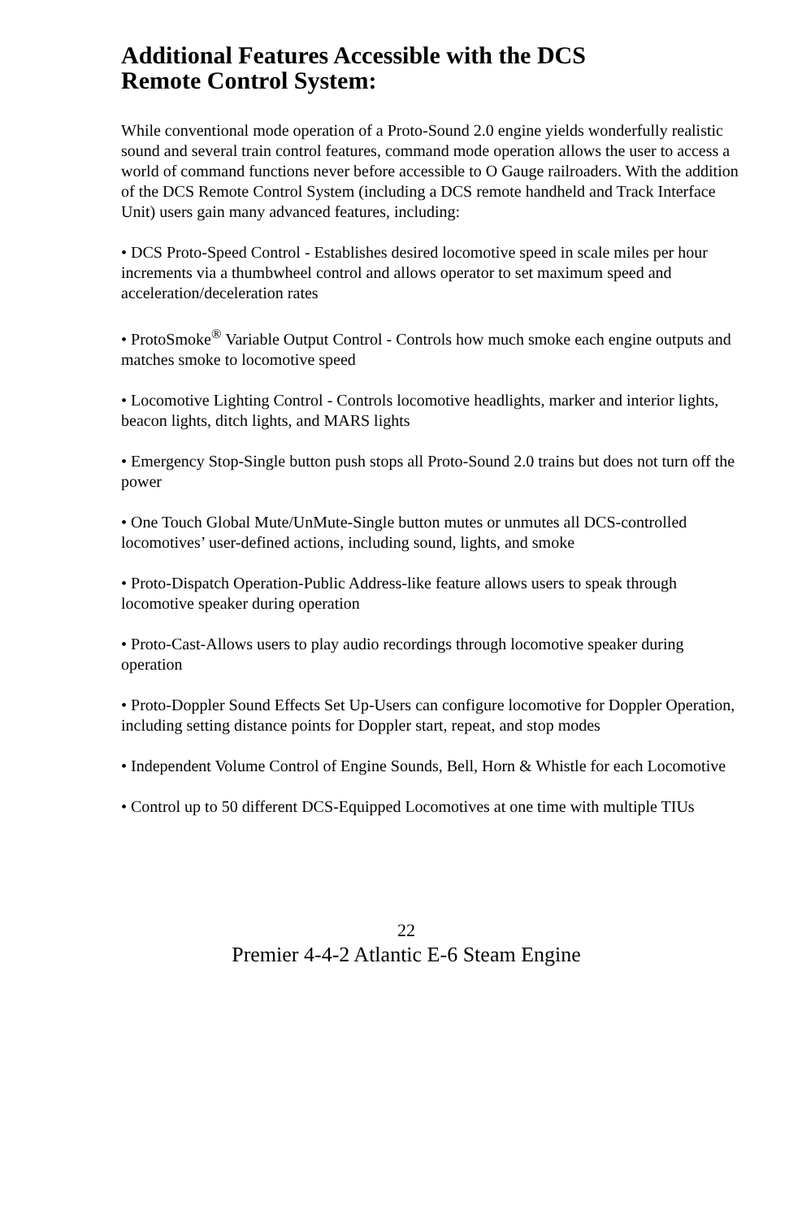Additional Features Accessible with the DCS
Remote Control System:
While conventional mode operation of a Proto-Sound 2.0 engine yields wonderfully realistic sound and several train control features, command mode operation allows the user to access a world of command functions never before accessible to O Gauge railroaders. With the addition of the DCS Remote Control System (including a DCS remote handheld and Track Interface Unit) users gain many advanced features, including:
• DCS Proto-Speed Control - Establishes desired locomotive speed in scale miles per hour increments via a thumbwheel control and allows operator to set maximum speed and acceleration/deceleration rates
• ProtoSmoke<sup>®</sup> Variable Output Control - Controls how much smoke each engine outputs and matches smoke to locomotive speed
• Locomotive Lighting Control - Controls locomotive headlights, marker and interior lights, beacon lights, ditch lights, and MARS lights
• Emergency Stop-Single button push stops all Proto-Sound 2.0 trains but does not turn off the power
• One Touch Global Mute/UnMute-Single button mutes or unmutes all DCS-controlled locomotives’ user-defined actions, including sound, lights, and smoke
• Proto-Dispatch Operation-Public Address-like feature allows users to speak through locomotive speaker during operation
• Proto-Cast-Allows users to play audio recordings through locomotive speaker during operation
• Proto-Doppler Sound Effects Set Up-Users can configure locomotive for Doppler Operation, including setting distance points for Doppler start, repeat, and stop modes
• Independent Volume Control of Engine Sounds, Bell, Horn & Whistle for each Locomotive
• Control up to 50 different DCS-Equipped Locomotives at one time with multiple TIUs
22
Premier 4-4-2 Atlantic E-6 Steam Engine